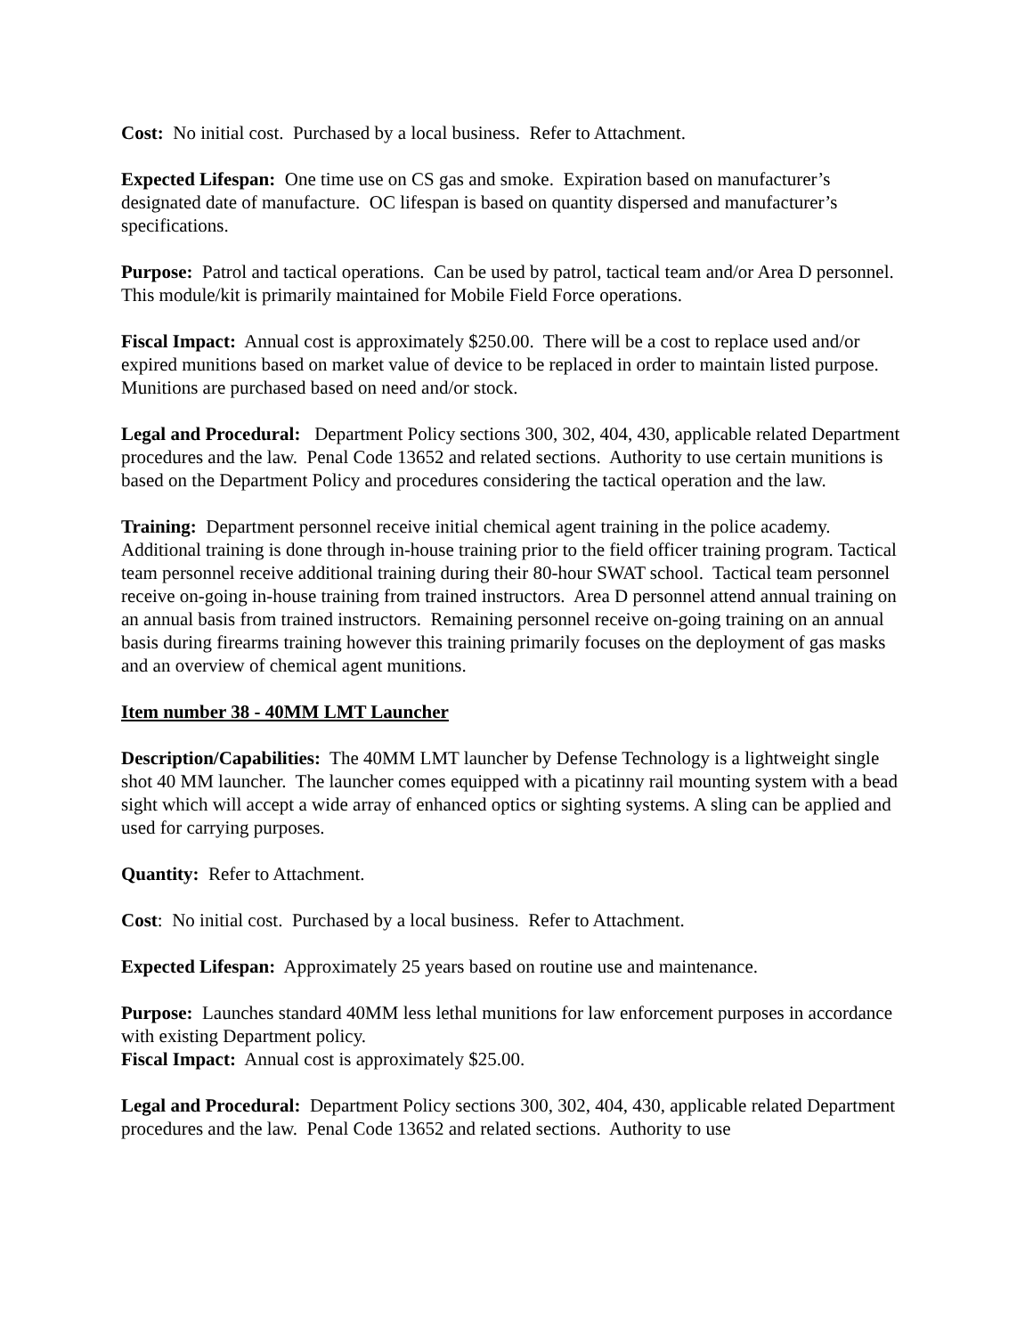Cost: No initial cost. Purchased by a local business. Refer to Attachment.
Expected Lifespan: One time use on CS gas and smoke. Expiration based on manufacturer’s designated date of manufacture. OC lifespan is based on quantity dispersed and manufacturer’s specifications.
Purpose: Patrol and tactical operations. Can be used by patrol, tactical team and/or Area D personnel. This module/kit is primarily maintained for Mobile Field Force operations.
Fiscal Impact: Annual cost is approximately $250.00. There will be a cost to replace used and/or expired munitions based on market value of device to be replaced in order to maintain listed purpose. Munitions are purchased based on need and/or stock.
Legal and Procedural: Department Policy sections 300, 302, 404, 430, applicable related Department procedures and the law. Penal Code 13652 and related sections. Authority to use certain munitions is based on the Department Policy and procedures considering the tactical operation and the law.
Training: Department personnel receive initial chemical agent training in the police academy. Additional training is done through in-house training prior to the field officer training program. Tactical team personnel receive additional training during their 80-hour SWAT school. Tactical team personnel receive on-going in-house training from trained instructors. Area D personnel attend annual training on an annual basis from trained instructors. Remaining personnel receive on-going training on an annual basis during firearms training however this training primarily focuses on the deployment of gas masks and an overview of chemical agent munitions.
Item number 38 - 40MM LMT Launcher
Description/Capabilities: The 40MM LMT launcher by Defense Technology is a lightweight single shot 40 MM launcher. The launcher comes equipped with a picatinny rail mounting system with a bead sight which will accept a wide array of enhanced optics or sighting systems. A sling can be applied and used for carrying purposes.
Quantity: Refer to Attachment.
Cost: No initial cost. Purchased by a local business. Refer to Attachment.
Expected Lifespan: Approximately 25 years based on routine use and maintenance.
Purpose: Launches standard 40MM less lethal munitions for law enforcement purposes in accordance with existing Department policy.
Fiscal Impact: Annual cost is approximately $25.00.
Legal and Procedural: Department Policy sections 300, 302, 404, 430, applicable related Department procedures and the law. Penal Code 13652 and related sections. Authority to use